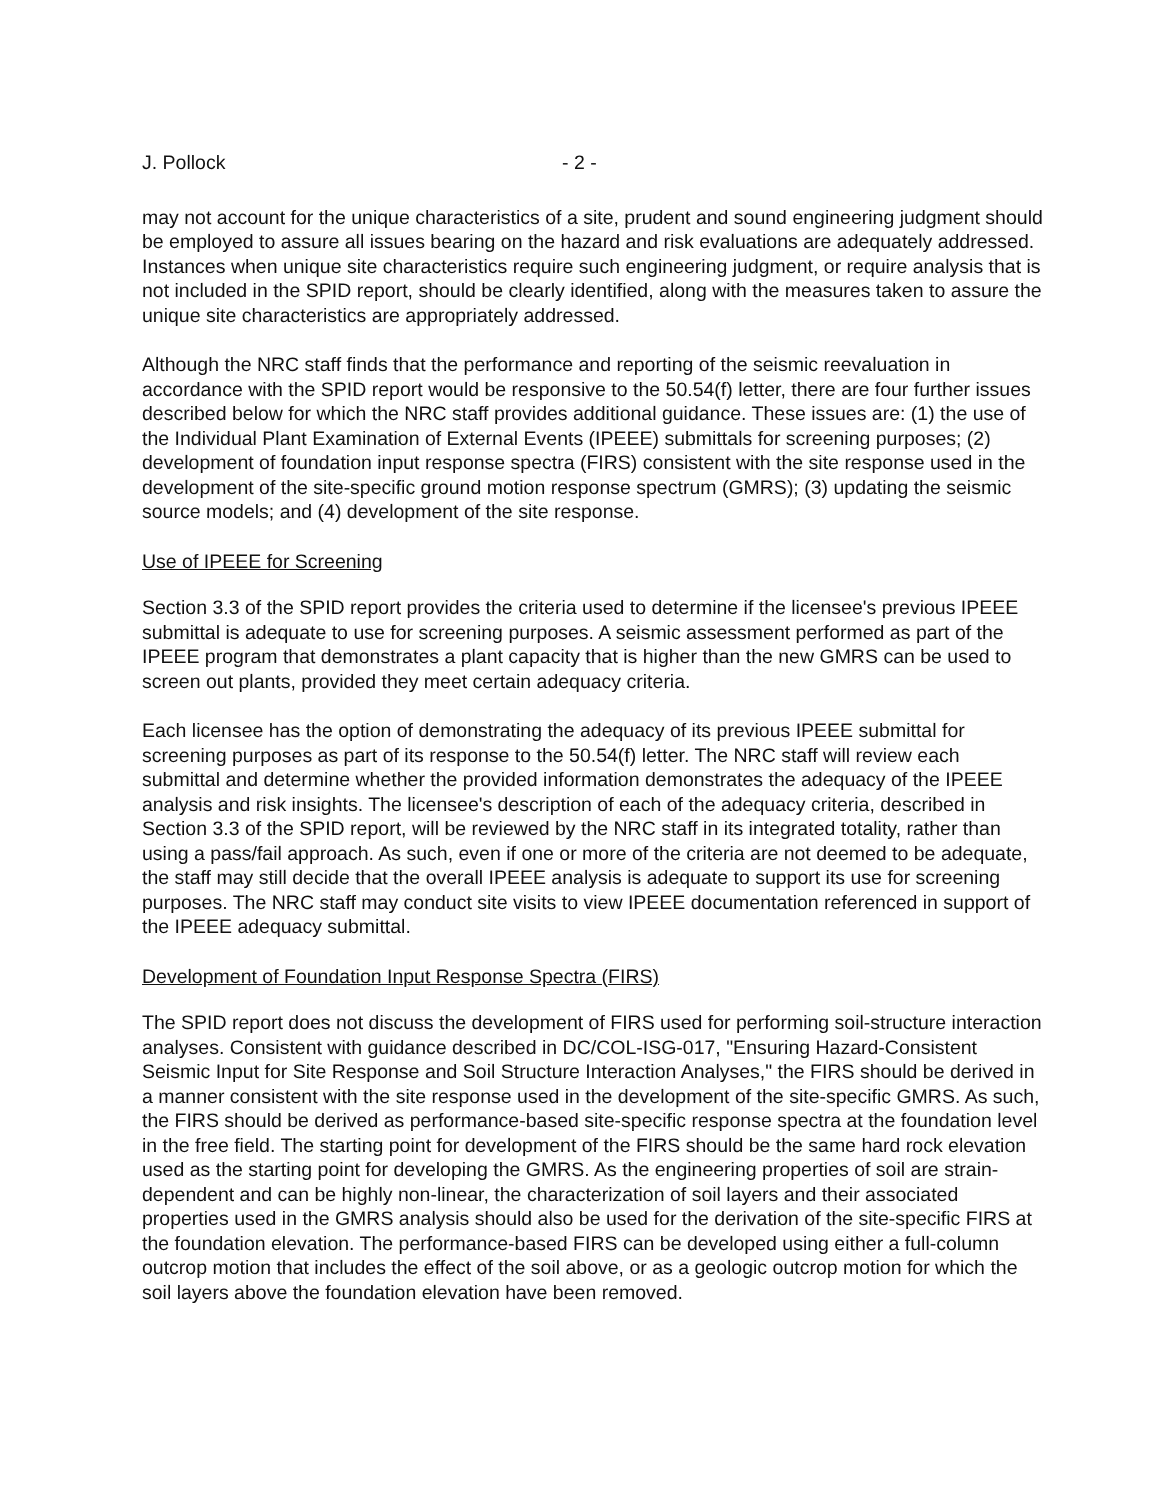J. Pollock - 2 -
may not account for the unique characteristics of a site, prudent and sound engineering judgment should be employed to assure all issues bearing on the hazard and risk evaluations are adequately addressed. Instances when unique site characteristics require such engineering judgment, or require analysis that is not included in the SPID report, should be clearly identified, along with the measures taken to assure the unique site characteristics are appropriately addressed.
Although the NRC staff finds that the performance and reporting of the seismic reevaluation in accordance with the SPID report would be responsive to the 50.54(f) letter, there are four further issues described below for which the NRC staff provides additional guidance. These issues are: (1) the use of the Individual Plant Examination of External Events (IPEEE) submittals for screening purposes; (2) development of foundation input response spectra (FIRS) consistent with the site response used in the development of the site-specific ground motion response spectrum (GMRS); (3) updating the seismic source models; and (4) development of the site response.
Use of IPEEE for Screening
Section 3.3 of the SPID report provides the criteria used to determine if the licensee's previous IPEEE submittal is adequate to use for screening purposes. A seismic assessment performed as part of the IPEEE program that demonstrates a plant capacity that is higher than the new GMRS can be used to screen out plants, provided they meet certain adequacy criteria.
Each licensee has the option of demonstrating the adequacy of its previous IPEEE submittal for screening purposes as part of its response to the 50.54(f) letter. The NRC staff will review each submittal and determine whether the provided information demonstrates the adequacy of the IPEEE analysis and risk insights. The licensee's description of each of the adequacy criteria, described in Section 3.3 of the SPID report, will be reviewed by the NRC staff in its integrated totality, rather than using a pass/fail approach. As such, even if one or more of the criteria are not deemed to be adequate, the staff may still decide that the overall IPEEE analysis is adequate to support its use for screening purposes. The NRC staff may conduct site visits to view IPEEE documentation referenced in support of the IPEEE adequacy submittal.
Development of Foundation Input Response Spectra (FIRS)
The SPID report does not discuss the development of FIRS used for performing soil-structure interaction analyses. Consistent with guidance described in DC/COL-ISG-017, "Ensuring Hazard-Consistent Seismic Input for Site Response and Soil Structure Interaction Analyses," the FIRS should be derived in a manner consistent with the site response used in the development of the site-specific GMRS. As such, the FIRS should be derived as performance-based site-specific response spectra at the foundation level in the free field. The starting point for development of the FIRS should be the same hard rock elevation used as the starting point for developing the GMRS. As the engineering properties of soil are strain-dependent and can be highly non-linear, the characterization of soil layers and their associated properties used in the GMRS analysis should also be used for the derivation of the site-specific FIRS at the foundation elevation. The performance-based FIRS can be developed using either a full-column outcrop motion that includes the effect of the soil above, or as a geologic outcrop motion for which the soil layers above the foundation elevation have been removed.